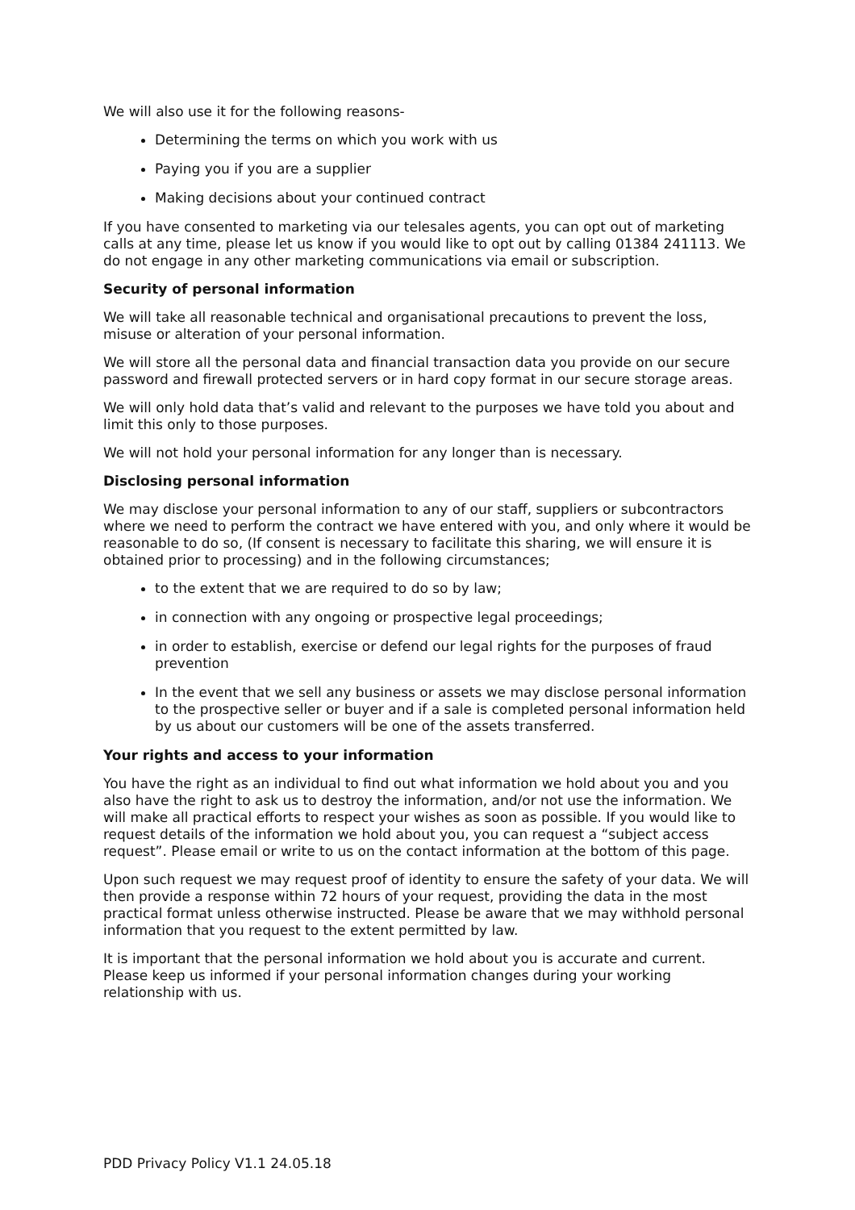We will also use it for the following reasons-
Determining the terms on which you work with us
Paying you if you are a supplier
Making decisions about your continued contract
If you have consented to marketing via our telesales agents, you can opt out of marketing calls at any time, please let us know if you would like to opt out by calling 01384 241113. We do not engage in any other marketing communications via email or subscription.
Security of personal information
We will take all reasonable technical and organisational precautions to prevent the loss, misuse or alteration of your personal information.
We will store all the personal data and financial transaction data you provide on our secure password and firewall protected servers or in hard copy format in our secure storage areas.
We will only hold data that’s valid and relevant to the purposes we have told you about and limit this only to those purposes.
We will not hold your personal information for any longer than is necessary.
Disclosing personal information
We may disclose your personal information to any of our staff, suppliers or subcontractors where we need to perform the contract we have entered with you, and only where it would be reasonable to do so, (If consent is necessary to facilitate this sharing, we will ensure it is obtained prior to processing) and in the following circumstances;
to the extent that we are required to do so by law;
in connection with any ongoing or prospective legal proceedings;
in order to establish, exercise or defend our legal rights for the purposes of fraud prevention
In the event that we sell any business or assets we may disclose personal information to the prospective seller or buyer and if a sale is completed personal information held by us about our customers will be one of the assets transferred.
Your rights and access to your information
You have the right as an individual to find out what information we hold about you and you also have the right to ask us to destroy the information, and/or not use the information. We will make all practical efforts to respect your wishes as soon as possible. If you would like to request details of the information we hold about you, you can request a “subject access request”. Please email or write to us on the contact information at the bottom of this page.
Upon such request we may request proof of identity to ensure the safety of your data. We will then provide a response within 72 hours of your request, providing the data in the most practical format unless otherwise instructed. Please be aware that we may withhold personal information that you request to the extent permitted by law.
It is important that the personal information we hold about you is accurate and current. Please keep us informed if your personal information changes during your working relationship with us.
PDD Privacy Policy V1.1 24.05.18